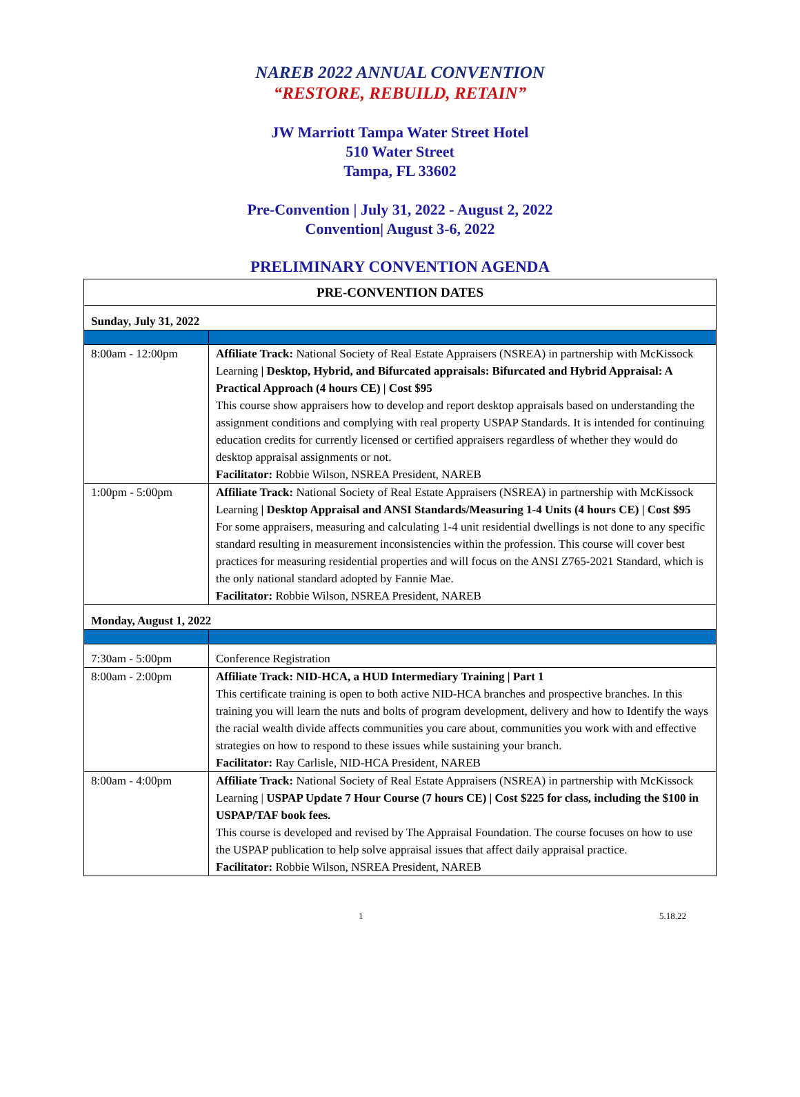NAREB 2022 ANNUAL CONVENTION
“RESTORE, REBUILD, RETAIN”
JW Marriott Tampa Water Street Hotel
510 Water Street
Tampa, FL 33602
Pre-Convention | July 31, 2022 - August 2, 2022
Convention| August 3-6, 2022
PRELIMINARY CONVENTION AGENDA
| PRE-CONVENTION DATES | |
| --- | --- |
| Sunday, July 31, 2022 | |
| 8:00am - 12:00pm | Affiliate Track: National Society of Real Estate Appraisers (NSREA) in partnership with McKissock Learning / Desktop, Hybrid, and Bifurcated appraisals: Bifurcated and Hybrid Appraisal: A Practical Approach (4 hours CE) / Cost $95 This course show appraisers how to develop and report desktop appraisals based on understanding the assignment conditions and complying with real property USPAP Standards. It is intended for continuing education credits for currently licensed or certified appraisers regardless of whether they would do desktop appraisal assignments or not. Facilitator: Robbie Wilson, NSREA President, NAREB |
| 1:00pm - 5:00pm | Affiliate Track: National Society of Real Estate Appraisers (NSREA) in partnership with McKissock Learning / Desktop Appraisal and ANSI Standards/Measuring 1-4 Units (4 hours CE) / Cost $95 For some appraisers, measuring and calculating 1-4 unit residential dwellings is not done to any specific standard resulting in measurement inconsistencies within the profession. This course will cover best practices for measuring residential properties and will focus on the ANSI Z765-2021 Standard, which is the only national standard adopted by Fannie Mae. Facilitator: Robbie Wilson, NSREA President, NAREB |
| Monday, August 1, 2022 | |
| 7:30am - 5:00pm | Conference Registration |
| 8:00am - 2:00pm | Affiliate Track: NID-HCA, a HUD Intermediary Training / Part 1 This certificate training is open to both active NID-HCA branches and prospective branches. In this training you will learn the nuts and bolts of program development, delivery and how to Identify the ways the racial wealth divide affects communities you care about, communities you work with and effective strategies on how to respond to these issues while sustaining your branch. Facilitator: Ray Carlisle, NID-HCA President, NAREB |
| 8:00am - 4:00pm | Affiliate Track: National Society of Real Estate Appraisers (NSREA) in partnership with McKissock Learning / USPAP Update 7 Hour Course (7 hours CE) / Cost $225 for class, including the $100 in USPAP/TAF book fees. This course is developed and revised by The Appraisal Foundation. The course focuses on how to use the USPAP publication to help solve appraisal issues that affect daily appraisal practice. Facilitator: Robbie Wilson, NSREA President, NAREB |
1 5.18.22